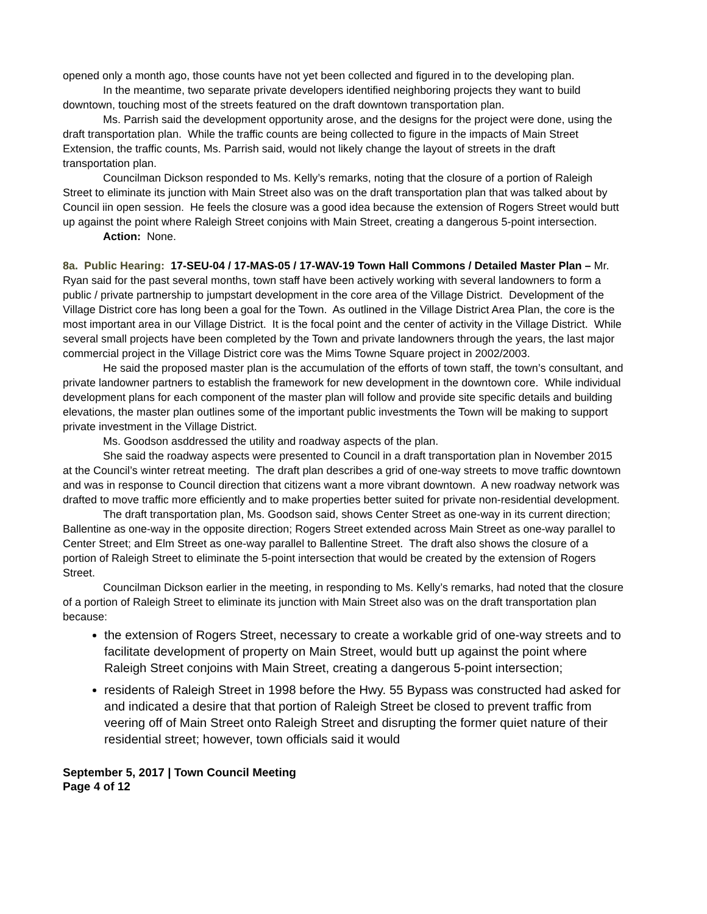opened only a month ago, those counts have not yet been collected and figured in to the developing plan.
In the meantime, two separate private developers identified neighboring projects they want to build downtown, touching most of the streets featured on the draft downtown transportation plan.
Ms. Parrish said the development opportunity arose, and the designs for the project were done, using the draft transportation plan. While the traffic counts are being collected to figure in the impacts of Main Street Extension, the traffic counts, Ms. Parrish said, would not likely change the layout of streets in the draft transportation plan.
Councilman Dickson responded to Ms. Kelly’s remarks, noting that the closure of a portion of Raleigh Street to eliminate its junction with Main Street also was on the draft transportation plan that was talked about by Council iin open session. He feels the closure was a good idea because the extension of Rogers Street would butt up against the point where Raleigh Street conjoins with Main Street, creating a dangerous 5-point intersection.
Action: None.
8a. Public Hearing: 17-SEU-04 / 17-MAS-05 / 17-WAV-19 Town Hall Commons / Detailed Master Plan – Mr. Ryan said for the past several months, town staff have been actively working with several landowners to form a public / private partnership to jumpstart development in the core area of the Village District. Development of the Village District core has long been a goal for the Town. As outlined in the Village District Area Plan, the core is the most important area in our Village District. It is the focal point and the center of activity in the Village District. While several small projects have been completed by the Town and private landowners through the years, the last major commercial project in the Village District core was the Mims Towne Square project in 2002/2003.
He said the proposed master plan is the accumulation of the efforts of town staff, the town’s consultant, and private landowner partners to establish the framework for new development in the downtown core. While individual development plans for each component of the master plan will follow and provide site specific details and building elevations, the master plan outlines some of the important public investments the Town will be making to support private investment in the Village District.
Ms. Goodson asddressed the utility and roadway aspects of the plan.
She said the roadway aspects were presented to Council in a draft transportation plan in November 2015 at the Council’s winter retreat meeting. The draft plan describes a grid of one-way streets to move traffic downtown and was in response to Council direction that citizens want a more vibrant downtown. A new roadway network was drafted to move traffic more efficiently and to make properties better suited for private non-residential development.
The draft transportation plan, Ms. Goodson said, shows Center Street as one-way in its current direction; Ballentine as one-way in the opposite direction; Rogers Street extended across Main Street as one-way parallel to Center Street; and Elm Street as one-way parallel to Ballentine Street. The draft also shows the closure of a portion of Raleigh Street to eliminate the 5-point intersection that would be created by the extension of Rogers Street.
Councilman Dickson earlier in the meeting, in responding to Ms. Kelly’s remarks, had noted that the closure of a portion of Raleigh Street to eliminate its junction with Main Street also was on the draft transportation plan because:
the extension of Rogers Street, necessary to create a workable grid of one-way streets and to facilitate development of property on Main Street, would butt up against the point where Raleigh Street conjoins with Main Street, creating a dangerous 5-point intersection;
residents of Raleigh Street in 1998 before the Hwy. 55 Bypass was constructed had asked for and indicated a desire that that portion of Raleigh Street be closed to prevent traffic from veering off of Main Street onto Raleigh Street and disrupting the former quiet nature of their residential street; however, town officials said it would
September 5, 2017 | Town Council Meeting
Page 4 of 12